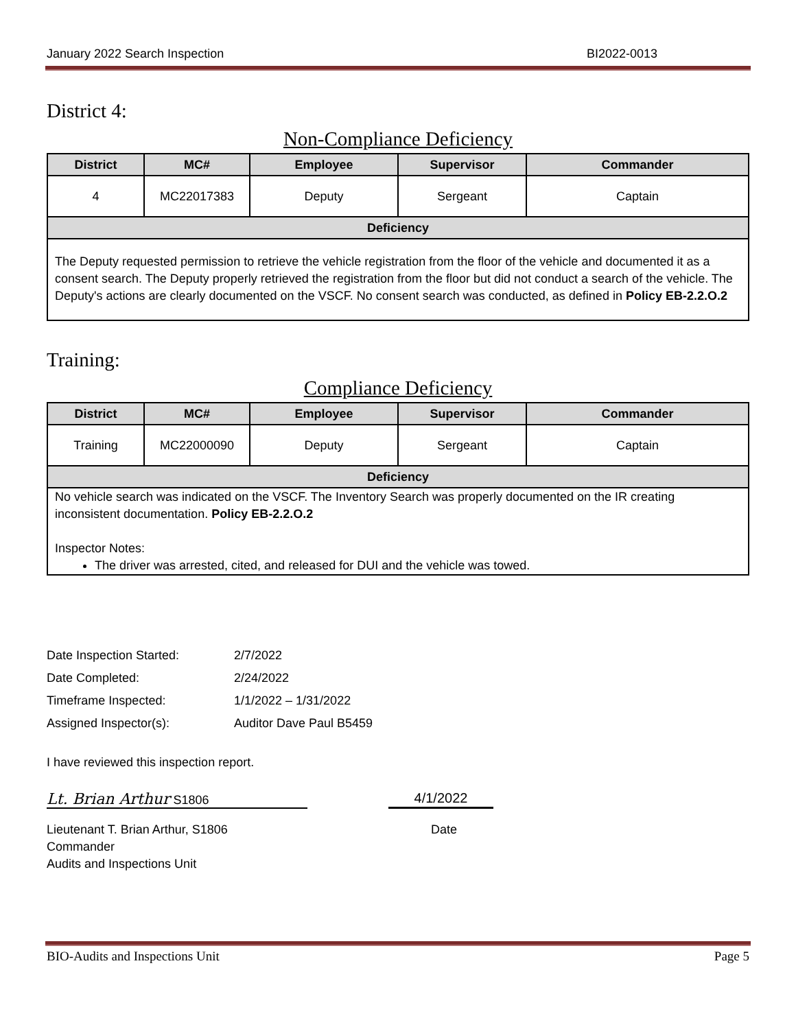January 2022 Search Inspection BI2022-0013
District 4:
Non-Compliance Deficiency
| District | MC# | Employee | Supervisor | Commander |
| --- | --- | --- | --- | --- |
| 4 | MC22017383 | Deputy | Sergeant | Captain |
| Deficiency | | | | |
| The Deputy requested permission to retrieve the vehicle registration from the floor of the vehicle and documented it as a consent search. The Deputy properly retrieved the registration from the floor but did not conduct a search of the vehicle. The Deputy's actions are clearly documented on the VSCF. No consent search was conducted, as defined in Policy EB-2.2.O.2 | | | | |
Training:
Compliance Deficiency
| District | MC# | Employee | Supervisor | Commander |
| --- | --- | --- | --- | --- |
| Training | MC22000090 | Deputy | Sergeant | Captain |
| Deficiency | | | | |
| No vehicle search was indicated on the VSCF. The Inventory Search was properly documented on the IR creating inconsistent documentation. Policy EB-2.2.O.2 Inspector Notes: The driver was arrested, cited, and released for DUI and the vehicle was towed. | | | | |
| Date Inspection Started: | 2/7/2022 |
| Date Completed: | 2/24/2022 |
| Timeframe Inspected: | 1/1/2022 – 1/31/2022 |
| Assigned Inspector(s): | Auditor Dave Paul B5459 |
I have reviewed this inspection report.
Lt. Brian Arthur S1806 4/1/2022
Lieutenant T. Brian Arthur, S1806
Commander
Audits and Inspections Unit
Date
BIO-Audits and Inspections Unit Page 5